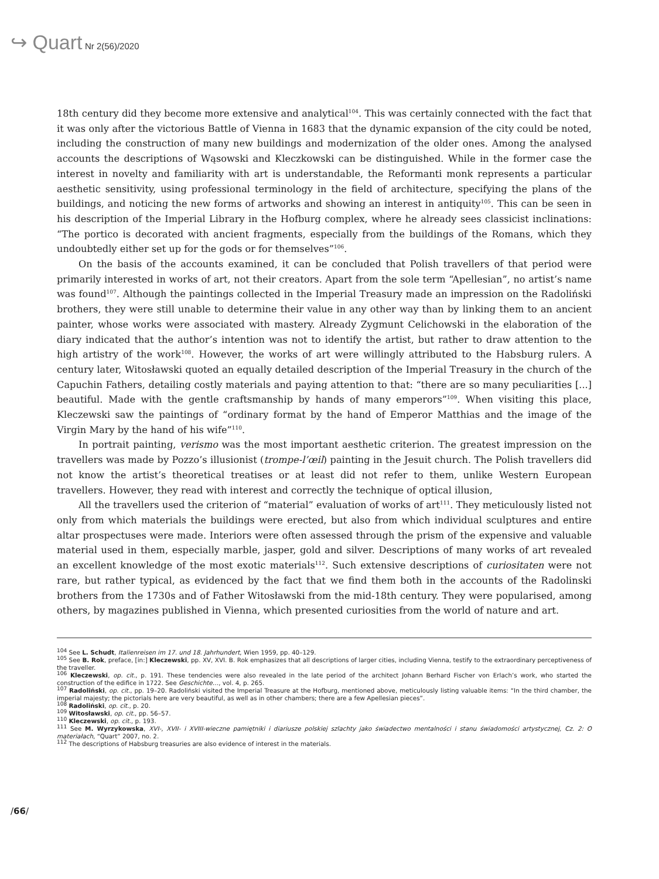↪ Quart Nr 2(56)/2020
18th century did they become more extensive and analytical<sup>104</sup>. This was certainly connected with the fact that it was only after the victorious Battle of Vienna in 1683 that the dynamic expansion of the city could be noted, including the construction of many new buildings and modernization of the older ones. Among the analysed accounts the descriptions of Wąsowski and Kleczkowski can be distinguished. While in the former case the interest in novelty and familiarity with art is understandable, the Reformanti monk represents a particular aesthetic sensitivity, using professional terminology in the field of architecture, specifying the plans of the buildings, and noticing the new forms of artworks and showing an interest in antiquity<sup>105</sup>. This can be seen in his description of the Imperial Library in the Hofburg complex, where he already sees classicist inclinations: “The portico is decorated with ancient fragments, especially from the buildings of the Romans, which they undoubtedly either set up for the gods or for themselves”<sup>106</sup>.
On the basis of the accounts examined, it can be concluded that Polish travellers of that period were primarily interested in works of art, not their creators. Apart from the sole term “Apellesian”, no artist’s name was found<sup>107</sup>. Although the paintings collected in the Imperial Treasury made an impression on the Radoliński brothers, they were still unable to determine their value in any other way than by linking them to an ancient painter, whose works were associated with mastery. Already Zygmunt Celichowski in the elaboration of the diary indicated that the author’s intention was not to identify the artist, but rather to draw attention to the high artistry of the work<sup>108</sup>. However, the works of art were willingly attributed to the Habsburg rulers. A century later, Witosławski quoted an equally detailed description of the Imperial Treasury in the church of the Capuchin Fathers, detailing costly materials and paying attention to that: “there are so many peculiarities [...] beautiful. Made with the gentle craftsmanship by hands of many emperors”<sup>109</sup>. When visiting this place, Kleczewski saw the paintings of “ordinary format by the hand of Emperor Matthias and the image of the Virgin Mary by the hand of his wife”<sup>110</sup>.
In portrait painting, verismo was the most important aesthetic criterion. The greatest impression on the travellers was made by Pozzo’s illusionist (trompe-l’œil) painting in the Jesuit church. The Polish travellers did not know the artist’s theoretical treatises or at least did not refer to them, unlike Western European travellers. However, they read with interest and correctly the technique of optical illusion,
All the travellers used the criterion of “material” evaluation of works of art<sup>111</sup>. They meticulously listed not only from which materials the buildings were erected, but also from which individual sculptures and entire altar prospectuses were made. Interiors were often assessed through the prism of the expensive and valuable material used in them, especially marble, jasper, gold and silver. Descriptions of many works of art revealed an excellent knowledge of the most exotic materials<sup>112</sup>. Such extensive descriptions of curiositaten were not rare, but rather typical, as evidenced by the fact that we find them both in the accounts of the Radolinski brothers from the 1730s and of Father Witosławski from the mid-18th century. They were popularised, among others, by magazines published in Vienna, which presented curiosities from the world of nature and art.
<sup>104</sup> See L. Schudt, Italienreisen im 17. und 18. Jahrhundert, Wien 1959, pp. 40–129.
<sup>105</sup> See B. Rok, preface, [in:] Kleczewski, pp. XV, XVI. B. Rok emphasizes that all descriptions of larger cities, including Vienna, testify to the extraordinary perceptiveness of the traveller.
<sup>106</sup> Kleczewski, op. cit., p. 191. These tendencies were also revealed in the late period of the architect Johann Berhard Fischer von Erlach’s work, who started the construction of the edifice in 1722. See Geschichte…, vol. 4, p. 265.
<sup>107</sup> Radoliński, op. cit., pp. 19–20. Radoliński visited the Imperial Treasure at the Hofburg, mentioned above, meticulously listing valuable items: “In the third chamber, the imperial majesty; the pictorials here are very beautiful, as well as in other chambers; there are a few Apellesian pieces”.
<sup>108</sup> Radoliński, op. cit., p. 20.
<sup>109</sup> Witosławski, op. cit., pp. 56–57.
<sup>110</sup> Kleczewski, op. cit., p. 193.
<sup>111</sup> See M. Wyrzykowska, XVI-, XVII- i XVIII-wieczne pamiętniki i diariusze polskiej szlachty jako świadectwo mentalności i stanu świadomości artystycznej, Cz. 2: O materiałach, “Quart” 2007, no. 2.
<sup>112</sup> The descriptions of Habsburg treasuries are also evidence of interest in the materials.
/66/